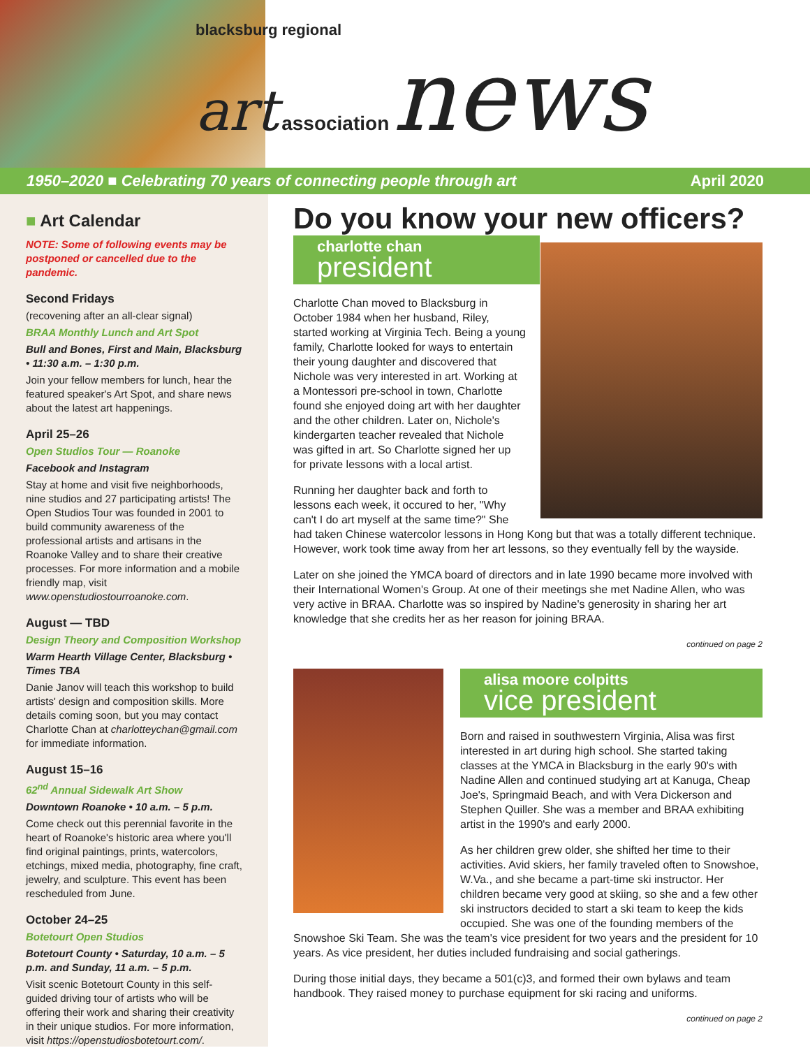blacksburg regional
art association news
1950–2020 ■ Celebrating 70 years of connecting people through art April 2020
■ Art Calendar
NOTE: Some of following events may be postponed or cancelled due to the pandemic.
Second Fridays
(recovening after an all-clear signal)
BRAA Monthly Lunch and Art Spot
Bull and Bones, First and Main, Blacksburg • 11:30 a.m. – 1:30 p.m.
Join your fellow members for lunch, hear the featured speaker's Art Spot, and share news about the latest art happenings.
April 25–26
Open Studios Tour — Roanoke
Facebook and Instagram
Stay at home and visit five neighborhoods, nine studios and 27 participating artists! The Open Studios Tour was founded in 2001 to build community awareness of the professional artists and artisans in the Roanoke Valley and to share their creative processes. For more information and a mobile friendly map, visit www.openstudiostourroanoke.com.
August — TBD
Design Theory and Composition Workshop
Warm Hearth Village Center, Blacksburg • Times TBA
Danie Janov will teach this workshop to build artists' design and composition skills. More details coming soon, but you may contact Charlotte Chan at charlotteychan@gmail.com for immediate information.
August 15–16
62<sup>nd</sup> Annual Sidewalk Art Show
Downtown Roanoke • 10 a.m. – 5 p.m.
Come check out this perennial favorite in the heart of Roanoke's historic area where you'll find original paintings, prints, watercolors, etchings, mixed media, photography, fine craft, jewelry, and sculpture. This event has been rescheduled from June.
October 24–25
Botetourt Open Studios
Botetourt County • Saturday, 10 a.m. – 5 p.m. and Sunday, 11 a.m. – 5 p.m.
Visit scenic Botetourt County in this self-guided driving tour of artists who will be offering their work and sharing their creativity in their unique studios. For more information, visit https://openstudiosbotetourt.com/.
Do you know your new officers?
charlotte chan
president
Charlotte Chan moved to Blacksburg in October 1984 when her husband, Riley, started working at Virginia Tech. Being a young family, Charlotte looked for ways to entertain their young daughter and discovered that Nichole was very interested in art. Working at a Montessori pre-school in town, Charlotte found she enjoyed doing art with her daughter and the other children. Later on, Nichole's kindergarten teacher revealed that Nichole was gifted in art. So Charlotte signed her up for private lessons with a local artist.
Running her daughter back and forth to lessons each week, it occured to her, "Why can't I do art myself at the same time?" She had taken Chinese watercolor lessons in Hong Kong but that was a totally different technique. However, work took time away from her art lessons, so they eventually fell by the wayside.
Later on she joined the YMCA board of directors and in late 1990 became more involved with their International Women's Group. At one of their meetings she met Nadine Allen, who was very active in BRAA. Charlotte was so inspired by Nadine's generosity in sharing her art knowledge that she credits her as her reason for joining BRAA.
continued on page 2
alisa moore colpitts
vice president
Born and raised in southwestern Virginia, Alisa was first interested in art during high school. She started taking classes at the YMCA in Blacksburg in the early 90's with Nadine Allen and continued studying art at Kanuga, Cheap Joe's, Springmaid Beach, and with Vera Dickerson and Stephen Quiller. She was a member and BRAA exhibiting artist in the 1990's and early 2000.
As her children grew older, she shifted her time to their activities. Avid skiers, her family traveled often to Snowshoe, W.Va., and she became a part-time ski instructor. Her children became very good at skiing, so she and a few other ski instructors decided to start a ski team to keep the kids occupied. She was one of the founding members of the Snowshoe Ski Team. She was the team's vice president for two years and the president for 10 years. As vice president, her duties included fundraising and social gatherings.
During those initial days, they became a 501(c)3, and formed their own bylaws and team handbook. They raised money to purchase equipment for ski racing and uniforms.
continued on page 2